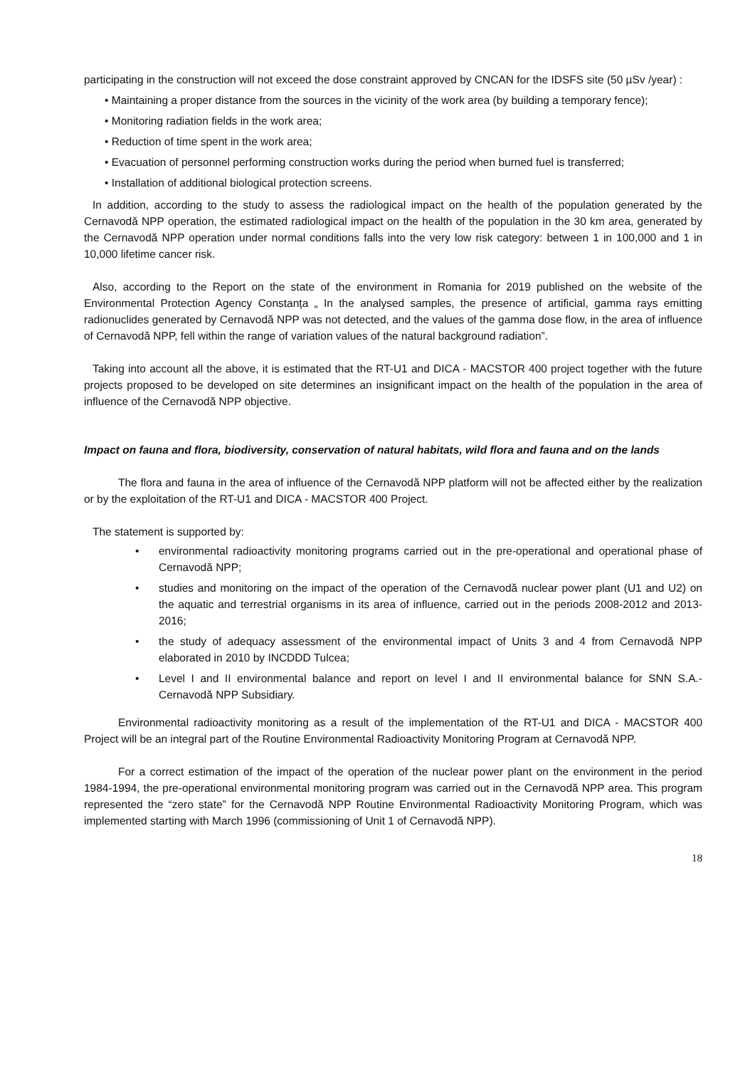participating in the construction will not exceed the dose constraint approved by CNCAN for the IDSFS site (50 µSv /year) :
• Maintaining a proper distance from the sources in the vicinity of the work area (by building a temporary fence);
• Monitoring radiation fields in the work area;
• Reduction of time spent in the work area;
• Evacuation of personnel performing construction works during the period when burned fuel is transferred;
• Installation of additional biological protection screens.
In addition, according to the study to assess the radiological impact on the health of the population generated by the Cernavodă NPP operation, the estimated radiological impact on the health of the population in the 30 km area, generated by the Cernavodă NPP operation under normal conditions falls into the very low risk category: between 1 in 100,000 and 1 in 10,000 lifetime cancer risk.
Also, according to the Report on the state of the environment in Romania for 2019 published on the website of the Environmental Protection Agency Constanța „ In the analysed samples, the presence of artificial, gamma rays emitting radionuclides generated by Cernavodă NPP was not detected, and the values of the gamma dose flow, in the area of influence of Cernavodă NPP, fell within the range of variation values of the natural background radiation”.
Taking into account all the above, it is estimated that the RT-U1 and DICA - MACSTOR 400 project together with the future projects proposed to be developed on site determines an insignificant impact on the health of the population in the area of influence of the Cernavodă NPP objective.
Impact on fauna and flora, biodiversity, conservation of natural habitats, wild flora and fauna and on the lands
The flora and fauna in the area of influence of the Cernavodă NPP platform will not be affected either by the realization or by the exploitation of the RT-U1 and DICA - MACSTOR 400 Project.
The statement is supported by:
• environmental radioactivity monitoring programs carried out in the pre-operational and operational phase of Cernavodă NPP;
• studies and monitoring on the impact of the operation of the Cernavodă nuclear power plant (U1 and U2) on the aquatic and terrestrial organisms in its area of influence, carried out in the periods 2008-2012 and 2013-2016;
• the study of adequacy assessment of the environmental impact of Units 3 and 4 from Cernavodă NPP elaborated in 2010 by INCDDD Tulcea;
• Level I and II environmental balance and report on level I and II environmental balance for SNN S.A.- Cernavodă NPP Subsidiary.
Environmental radioactivity monitoring as a result of the implementation of the RT-U1 and DICA - MACSTOR 400 Project will be an integral part of the Routine Environmental Radioactivity Monitoring Program at Cernavodă NPP.
For a correct estimation of the impact of the operation of the nuclear power plant on the environment in the period 1984-1994, the pre-operational environmental monitoring program was carried out in the Cernavodă NPP area. This program represented the “zero state” for the Cernavodă NPP Routine Environmental Radioactivity Monitoring Program, which was implemented starting with March 1996 (commissioning of Unit 1 of Cernavodă NPP).
18